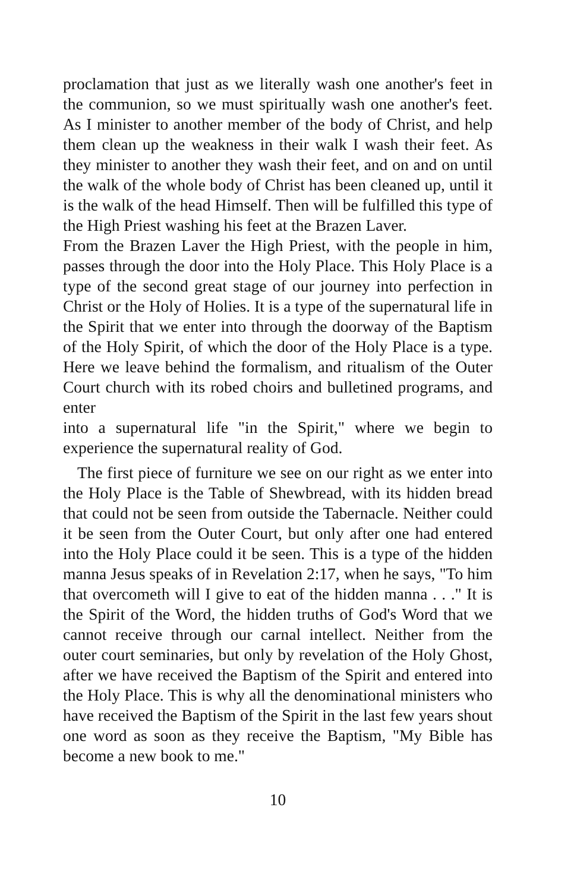proclamation that just as we literally wash one another's feet in the communion, so we must spiritually wash one another's feet. As I minister to another member of the body of Christ, and help them clean up the weakness in their walk I wash their feet. As they minister to another they wash their feet, and on and on until the walk of the whole body of Christ has been cleaned up, until it is the walk of the head Himself. Then will be fulfilled this type of the High Priest washing his feet at the Brazen Laver.
From the Brazen Laver the High Priest, with the people in him, passes through the door into the Holy Place. This Holy Place is a type of the second great stage of our journey into perfection in Christ or the Holy of Holies. It is a type of the supernatural life in the Spirit that we enter into through the doorway of the Baptism of the Holy Spirit, of which the door of the Holy Place is a type. Here we leave behind the formalism, and ritualism of the Outer Court church with its robed choirs and bulletined programs, and enter
into a supernatural life "in the Spirit," where we begin to experience the supernatural reality of God.
The first piece of furniture we see on our right as we enter into the Holy Place is the Table of Shewbread, with its hidden bread that could not be seen from outside the Tabernacle. Neither could it be seen from the Outer Court, but only after one had entered into the Holy Place could it be seen. This is a type of the hidden manna Jesus speaks of in Revelation 2:17, when he says, "To him that overcometh will I give to eat of the hidden manna . . ." It is the Spirit of the Word, the hidden truths of God's Word that we cannot receive through our carnal intellect. Neither from the outer court seminaries, but only by revelation of the Holy Ghost, after we have received the Baptism of the Spirit and entered into the Holy Place. This is why all the denominational ministers who have received the Baptism of the Spirit in the last few years shout one word as soon as they receive the Baptism, "My Bible has become a new book to me."
10